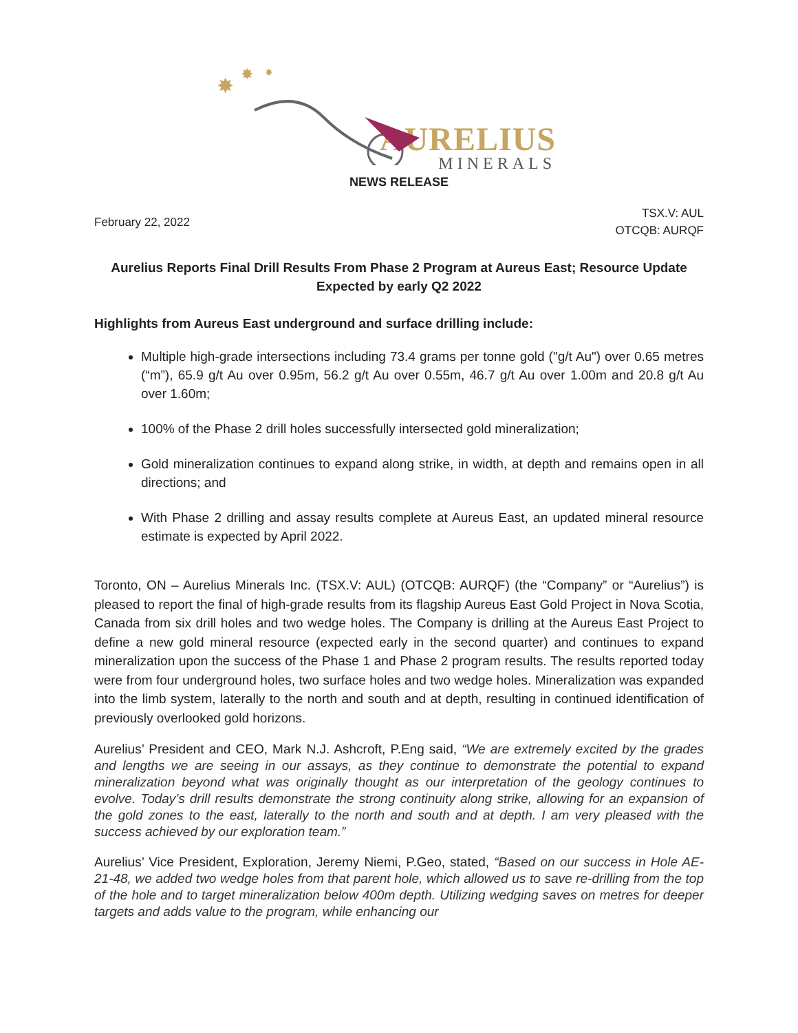✸
✸
✸
AURELIUS
MINERALS
NEWS RELEASE
February 22, 2022
TSX.V: AUL
OTCQB: AURQF
Aurelius Reports Final Drill Results From Phase 2 Program at Aureus East; Resource Update Expected by early Q2 2022
Highlights from Aureus East underground and surface drilling include:
Multiple high-grade intersections including 73.4 grams per tonne gold ("g/t Au") over 0.65 metres (“m”), 65.9 g/t Au over 0.95m, 56.2 g/t Au over 0.55m, 46.7 g/t Au over 1.00m and 20.8 g/t Au over 1.60m;
100% of the Phase 2 drill holes successfully intersected gold mineralization;
Gold mineralization continues to expand along strike, in width, at depth and remains open in all directions; and
With Phase 2 drilling and assay results complete at Aureus East, an updated mineral resource estimate is expected by April 2022.
Toronto, ON – Aurelius Minerals Inc. (TSX.V: AUL) (OTCQB: AURQF) (the “Company” or “Aurelius”) is pleased to report the final of high-grade results from its flagship Aureus East Gold Project in Nova Scotia, Canada from six drill holes and two wedge holes. The Company is drilling at the Aureus East Project to define a new gold mineral resource (expected early in the second quarter) and continues to expand mineralization upon the success of the Phase 1 and Phase 2 program results. The results reported today were from four underground holes, two surface holes and two wedge holes. Mineralization was expanded into the limb system, laterally to the north and south and at depth, resulting in continued identification of previously overlooked gold horizons.
Aurelius’ President and CEO, Mark N.J. Ashcroft, P.Eng said, “We are extremely excited by the grades and lengths we are seeing in our assays, as they continue to demonstrate the potential to expand mineralization beyond what was originally thought as our interpretation of the geology continues to evolve. Today’s drill results demonstrate the strong continuity along strike, allowing for an expansion of the gold zones to the east, laterally to the north and south and at depth. I am very pleased with the success achieved by our exploration team.”
Aurelius’ Vice President, Exploration, Jeremy Niemi, P.Geo, stated, “Based on our success in Hole AE-21-48, we added two wedge holes from that parent hole, which allowed us to save re-drilling from the top of the hole and to target mineralization below 400m depth. Utilizing wedging saves on metres for deeper targets and adds value to the program, while enhancing our